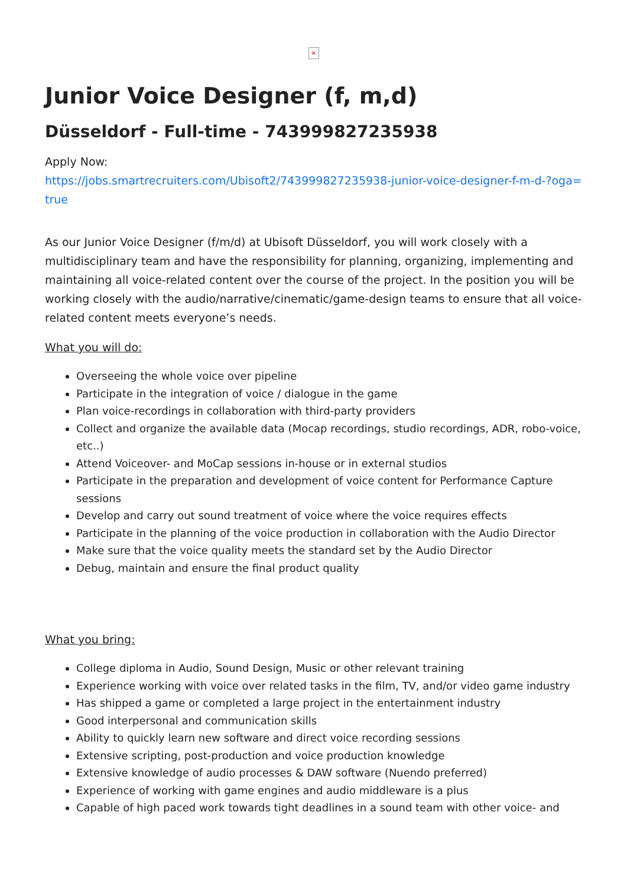×
Junior Voice Designer (f, m,d)
Düsseldorf - Full-time - 743999827235938
Apply Now:
https://jobs.smartrecruiters.com/Ubisoft2/743999827235938-junior-voice-designer-f-m-d-?oga=true
As our Junior Voice Designer (f/m/d) at Ubisoft Düsseldorf, you will work closely with a multidisciplinary team and have the responsibility for planning, organizing, implementing and maintaining all voice-related content over the course of the project. In the position you will be working closely with the audio/narrative/cinematic/game-design teams to ensure that all voice-related content meets everyone’s needs.
What you will do:
Overseeing the whole voice over pipeline
Participate in the integration of voice / dialogue in the game
Plan voice-recordings in collaboration with third-party providers
Collect and organize the available data (Mocap recordings, studio recordings, ADR, robo-voice, etc..)
Attend Voiceover- and MoCap sessions in-house or in external studios
Participate in the preparation and development of voice content for Performance Capture sessions
Develop and carry out sound treatment of voice where the voice requires effects
Participate in the planning of the voice production in collaboration with the Audio Director
Make sure that the voice quality meets the standard set by the Audio Director
Debug, maintain and ensure the final product quality
What you bring:
College diploma in Audio, Sound Design, Music or other relevant training
Experience working with voice over related tasks in the film, TV, and/or video game industry
Has shipped a game or completed a large project in the entertainment industry
Good interpersonal and communication skills
Ability to quickly learn new software and direct voice recording sessions
Extensive scripting, post-production and voice production knowledge
Extensive knowledge of audio processes & DAW software (Nuendo preferred)
Experience of working with game engines and audio middleware is a plus
Capable of high paced work towards tight deadlines in a sound team with other voice- and